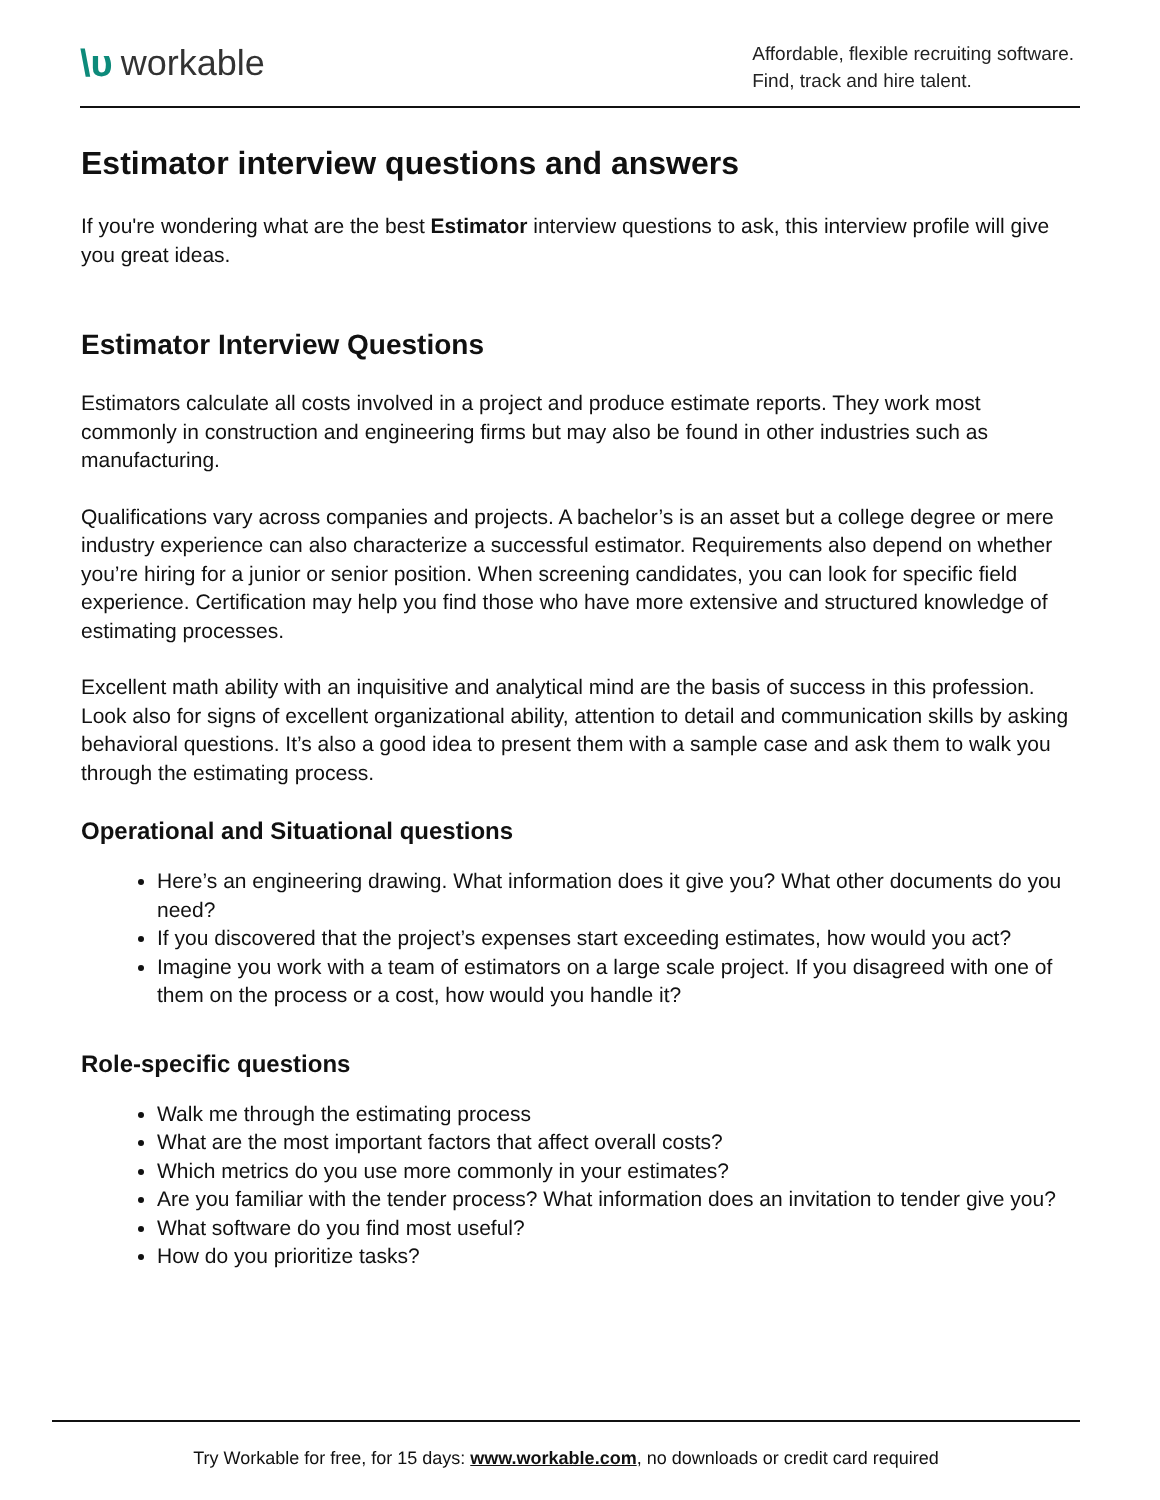\υ workable
Affordable, flexible recruiting software.
Find, track and hire talent.
Estimator interview questions and answers
If you're wondering what are the best Estimator interview questions to ask, this interview profile will give you great ideas.
Estimator Interview Questions
Estimators calculate all costs involved in a project and produce estimate reports. They work most commonly in construction and engineering firms but may also be found in other industries such as manufacturing.
Qualifications vary across companies and projects. A bachelor’s is an asset but a college degree or mere industry experience can also characterize a successful estimator. Requirements also depend on whether you’re hiring for a junior or senior position. When screening candidates, you can look for specific field experience. Certification may help you find those who have more extensive and structured knowledge of estimating processes.
Excellent math ability with an inquisitive and analytical mind are the basis of success in this profession. Look also for signs of excellent organizational ability, attention to detail and communication skills by asking behavioral questions. It’s also a good idea to present them with a sample case and ask them to walk you through the estimating process.
Operational and Situational questions
Here’s an engineering drawing. What information does it give you? What other documents do you need?
If you discovered that the project’s expenses start exceeding estimates, how would you act?
Imagine you work with a team of estimators on a large scale project. If you disagreed with one of them on the process or a cost, how would you handle it?
Role-specific questions
Walk me through the estimating process
What are the most important factors that affect overall costs?
Which metrics do you use more commonly in your estimates?
Are you familiar with the tender process? What information does an invitation to tender give you?
What software do you find most useful?
How do you prioritize tasks?
Try Workable for free, for 15 days: www.workable.com, no downloads or credit card required